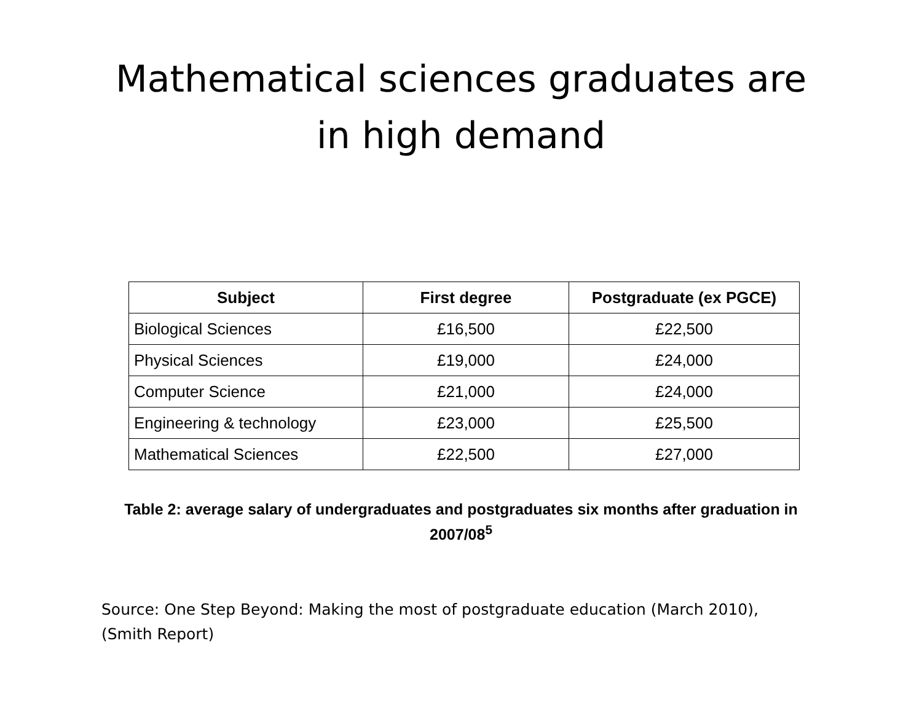Mathematical sciences graduates are
in high demand
| Subject | First degree | Postgraduate (ex PGCE) |
| --- | --- | --- |
| Biological Sciences | £16,500 | £22,500 |
| Physical Sciences | £19,000 | £24,000 |
| Computer Science | £21,000 | £24,000 |
| Engineering & technology | £23,000 | £25,500 |
| Mathematical Sciences | £22,500 | £27,000 |
Table 2: average salary of undergraduates and postgraduates six months after graduation in 2007/08<sup>5</sup>
Source: One Step Beyond: Making the most of postgraduate education (March 2010),
(Smith Report)